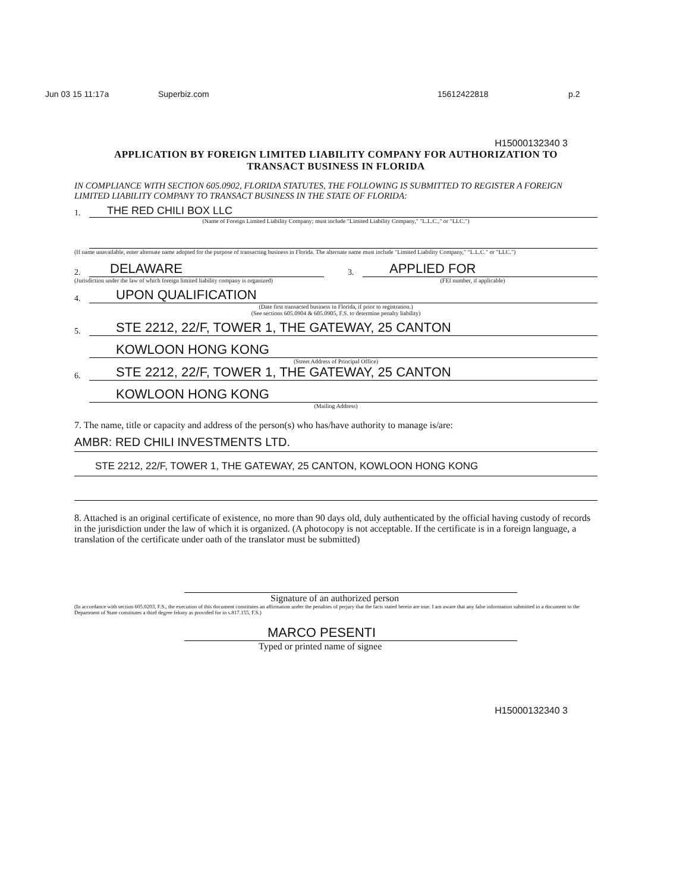Jun 03 15 11:17a Superbiz.com 15612422818 p.2
H15000132340 3
APPLICATION BY FOREIGN LIMITED LIABILITY COMPANY FOR AUTHORIZATION TO
TRANSACT BUSINESS IN FLORIDA
IN COMPLIANCE WITH SECTION 605.0902, FLORIDA STATUTES, THE FOLLOWING IS SUBMITTED TO REGISTER A FOREIGN LIMITED LIABILITY COMPANY TO TRANSACT BUSINESS IN THE STATE OF FLORIDA:
1. THE RED CHILI BOX LLC
(Name of Foreign Limited Liability Company; must include "Limited Liability Company," "L.L.C.," or "LLC.")
(If name unavailable, enter alternate name adopted for the purpose of transacting business in Florida. The alternate name must include "Limited Liability Company," "L.L.C." or "LLC.")
2. DELAWARE
(Jurisdiction under the law of which foreign limited liability company is organized)
3. APPLIED FOR
(FEI number, if applicable)
4. UPON QUALIFICATION
(Date first transacted business in Florida, if prior to registration.)
(See sections 605.0904 & 605.0905, F.S. to determine penalty liability)
5. STE 2212, 22/F, TOWER 1, THE GATEWAY, 25 CANTON
KOWLOON HONG KONG
(Street Address of Principal Office)
6. STE 2212, 22/F, TOWER 1, THE GATEWAY, 25 CANTON
KOWLOON HONG KONG
(Mailing Address)
7. The name, title or capacity and address of the person(s) who has/have authority to manage is/are:
AMBR: RED CHILI INVESTMENTS LTD.
STE 2212, 22/F, TOWER 1, THE GATEWAY, 25 CANTON, KOWLOON HONG KONG
8. Attached is an original certificate of existence, no more than 90 days old, duly authenticated by the official having custody of records in the jurisdiction under the law of which it is organized. (A photocopy is not acceptable. If the certificate is in a foreign language, a translation of the certificate under oath of the translator must be submitted)
Signature of an authorized person
(In accordance with section 605.0203, F.S., the execution of this document constitutes an affirmation under the penalties of perjury that the facts stated herein are true. I am aware that any false information submitted in a document to the Department of State constitutes a third degree felony as provided for in s.817.155, F.S.)
MARCO PESENTI
Typed or printed name of signee
H15000132340 3